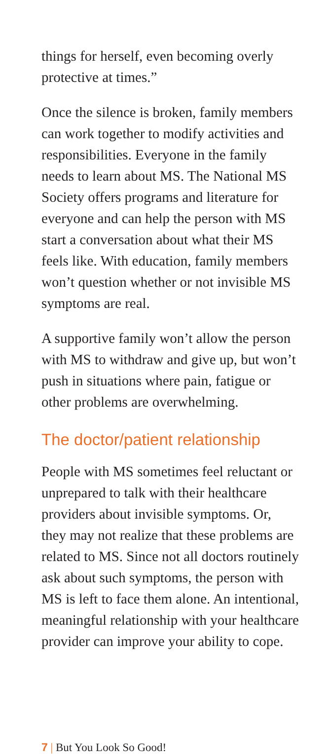things for herself, even becoming overly protective at times.”
Once the silence is broken, family members can work together to modify activities and responsibilities. Everyone in the family needs to learn about MS. The National MS Society offers programs and literature for everyone and can help the person with MS start a conversation about what their MS feels like. With education, family members won’t question whether or not invisible MS symptoms are real.
A supportive family won’t allow the person with MS to withdraw and give up, but won’t push in situations where pain, fatigue or other problems are overwhelming.
The doctor/patient relationship
People with MS sometimes feel reluctant or unprepared to talk with their healthcare providers about invisible symptoms. Or, they may not realize that these problems are related to MS. Since not all doctors routinely ask about such symptoms, the person with MS is left to face them alone. An intentional, meaningful relationship with your healthcare provider can improve your ability to cope.
7 | But You Look So Good!